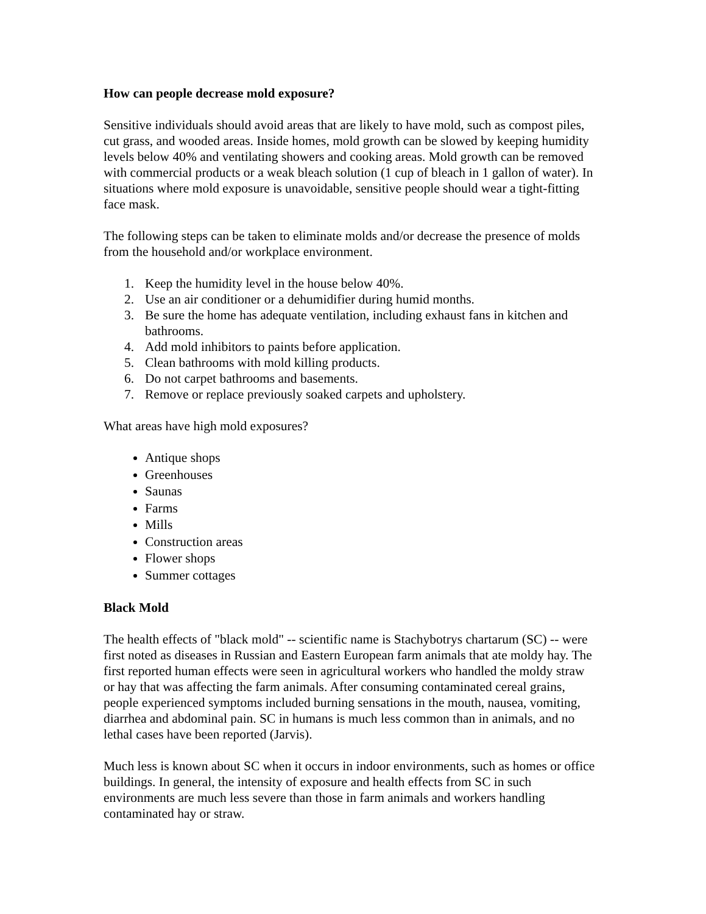How can people decrease mold exposure?
Sensitive individuals should avoid areas that are likely to have mold, such as compost piles, cut grass, and wooded areas. Inside homes, mold growth can be slowed by keeping humidity levels below 40% and ventilating showers and cooking areas. Mold growth can be removed with commercial products or a weak bleach solution (1 cup of bleach in 1 gallon of water). In situations where mold exposure is unavoidable, sensitive people should wear a tight-fitting face mask.
The following steps can be taken to eliminate molds and/or decrease the presence of molds from the household and/or workplace environment.
1. Keep the humidity level in the house below 40%.
2. Use an air conditioner or a dehumidifier during humid months.
3. Be sure the home has adequate ventilation, including exhaust fans in kitchen and bathrooms.
4. Add mold inhibitors to paints before application.
5. Clean bathrooms with mold killing products.
6. Do not carpet bathrooms and basements.
7. Remove or replace previously soaked carpets and upholstery.
What areas have high mold exposures?
Antique shops
Greenhouses
Saunas
Farms
Mills
Construction areas
Flower shops
Summer cottages
Black Mold
The health effects of "black mold" -- scientific name is Stachybotrys chartarum (SC) -- were first noted as diseases in Russian and Eastern European farm animals that ate moldy hay. The first reported human effects were seen in agricultural workers who handled the moldy straw or hay that was affecting the farm animals. After consuming contaminated cereal grains, people experienced symptoms included burning sensations in the mouth, nausea, vomiting, diarrhea and abdominal pain. SC in humans is much less common than in animals, and no lethal cases have been reported (Jarvis).
Much less is known about SC when it occurs in indoor environments, such as homes or office buildings. In general, the intensity of exposure and health effects from SC in such environments are much less severe than those in farm animals and workers handling contaminated hay or straw.